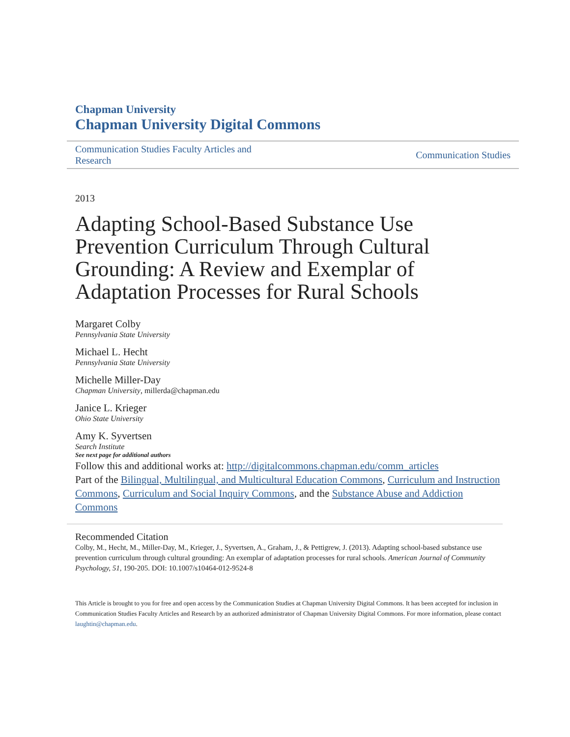Chapman University
Chapman University Digital Commons
Communication Studies Faculty Articles and Research Communication Studies
2013
Adapting School-Based Substance Use Prevention Curriculum Through Cultural Grounding: A Review and Exemplar of Adaptation Processes for Rural Schools
Margaret Colby
Pennsylvania State University
Michael L. Hecht
Pennsylvania State University
Michelle Miller-Day
Chapman University, millerda@chapman.edu
Janice L. Krieger
Ohio State University
Amy K. Syvertsen
Search Institute
See next page for additional authors
Follow this and additional works at: http://digitalcommons.chapman.edu/comm_articles
Part of the Bilingual, Multilingual, and Multicultural Education Commons, Curriculum and Instruction Commons, Curriculum and Social Inquiry Commons, and the Substance Abuse and Addiction Commons
Recommended Citation
Colby, M., Hecht, M., Miller-Day, M., Krieger, J., Syvertsen, A., Graham, J., & Pettigrew, J. (2013). Adapting school-based substance use prevention curriculum through cultural grounding: An exemplar of adaptation processes for rural schools. American Journal of Community Psychology, 51, 190-205. DOI: 10.1007/s10464-012-9524-8
This Article is brought to you for free and open access by the Communication Studies at Chapman University Digital Commons. It has been accepted for inclusion in Communication Studies Faculty Articles and Research by an authorized administrator of Chapman University Digital Commons. For more information, please contact laughtin@chapman.edu.